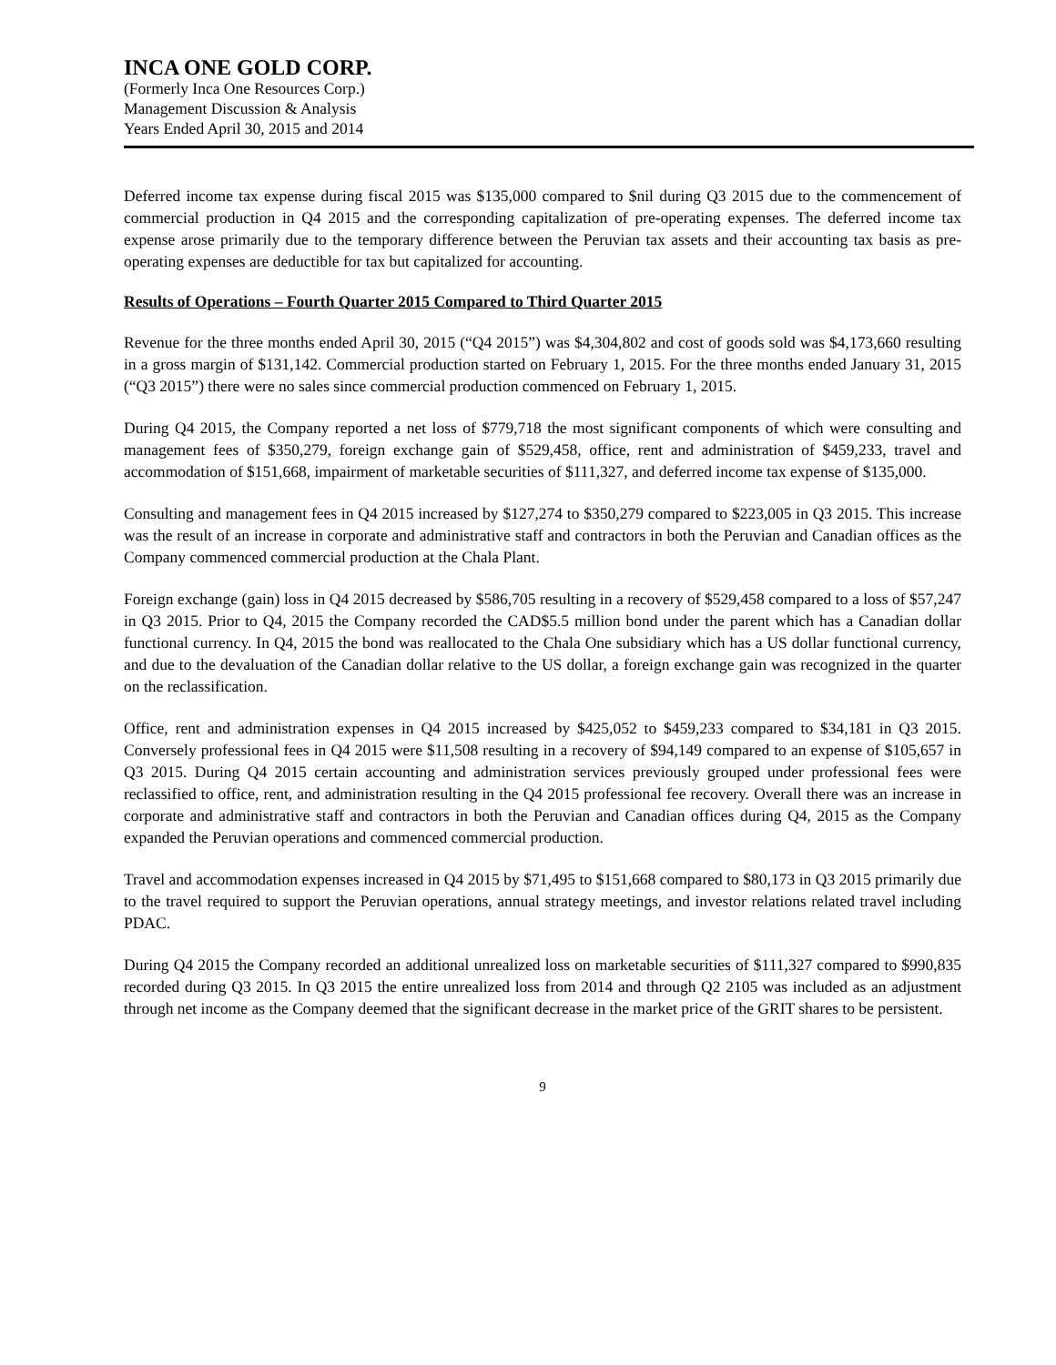INCA ONE GOLD CORP.
(Formerly Inca One Resources Corp.)
Management Discussion & Analysis
Years Ended April 30, 2015 and 2014
Deferred income tax expense during fiscal 2015 was $135,000 compared to $nil during Q3 2015 due to the commencement of commercial production in Q4 2015 and the corresponding capitalization of pre-operating expenses. The deferred income tax expense arose primarily due to the temporary difference between the Peruvian tax assets and their accounting tax basis as pre-operating expenses are deductible for tax but capitalized for accounting.
Results of Operations – Fourth Quarter 2015 Compared to Third Quarter 2015
Revenue for the three months ended April 30, 2015 (“Q4 2015”) was $4,304,802 and cost of goods sold was $4,173,660 resulting in a gross margin of $131,142. Commercial production started on February 1, 2015. For the three months ended January 31, 2015 (“Q3 2015”) there were no sales since commercial production commenced on February 1, 2015.
During Q4 2015, the Company reported a net loss of $779,718 the most significant components of which were consulting and management fees of $350,279, foreign exchange gain of $529,458, office, rent and administration of $459,233, travel and accommodation of $151,668, impairment of marketable securities of $111,327, and deferred income tax expense of $135,000.
Consulting and management fees in Q4 2015 increased by $127,274 to $350,279 compared to $223,005 in Q3 2015. This increase was the result of an increase in corporate and administrative staff and contractors in both the Peruvian and Canadian offices as the Company commenced commercial production at the Chala Plant.
Foreign exchange (gain) loss in Q4 2015 decreased by $586,705 resulting in a recovery of $529,458 compared to a loss of $57,247 in Q3 2015. Prior to Q4, 2015 the Company recorded the CAD$5.5 million bond under the parent which has a Canadian dollar functional currency. In Q4, 2015 the bond was reallocated to the Chala One subsidiary which has a US dollar functional currency, and due to the devaluation of the Canadian dollar relative to the US dollar, a foreign exchange gain was recognized in the quarter on the reclassification.
Office, rent and administration expenses in Q4 2015 increased by $425,052 to $459,233 compared to $34,181 in Q3 2015. Conversely professional fees in Q4 2015 were $11,508 resulting in a recovery of $94,149 compared to an expense of $105,657 in Q3 2015. During Q4 2015 certain accounting and administration services previously grouped under professional fees were reclassified to office, rent, and administration resulting in the Q4 2015 professional fee recovery. Overall there was an increase in corporate and administrative staff and contractors in both the Peruvian and Canadian offices during Q4, 2015 as the Company expanded the Peruvian operations and commenced commercial production.
Travel and accommodation expenses increased in Q4 2015 by $71,495 to $151,668 compared to $80,173 in Q3 2015 primarily due to the travel required to support the Peruvian operations, annual strategy meetings, and investor relations related travel including PDAC.
During Q4 2015 the Company recorded an additional unrealized loss on marketable securities of $111,327 compared to $990,835 recorded during Q3 2015. In Q3 2015 the entire unrealized loss from 2014 and through Q2 2105 was included as an adjustment through net income as the Company deemed that the significant decrease in the market price of the GRIT shares to be persistent.
9